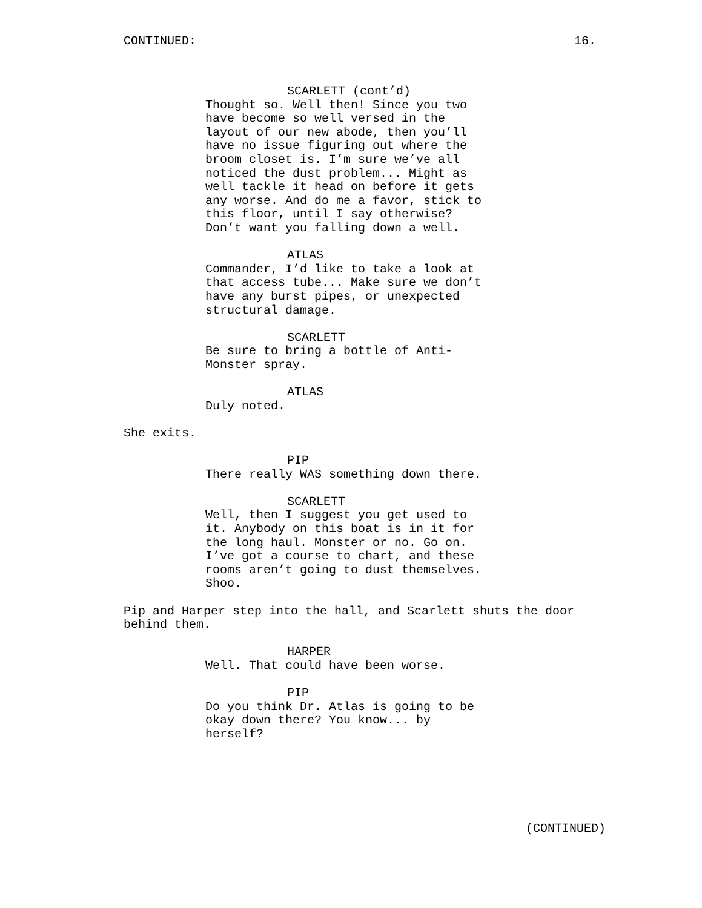CONTINUED: 16.
SCARLETT (cont’d)
Thought so. Well then! Since you two have become so well versed in the layout of our new abode, then you’ll have no issue figuring out where the broom closet is. I’m sure we’ve all noticed the dust problem... Might as well tackle it head on before it gets any worse. And do me a favor, stick to this floor, until I say otherwise? Don’t want you falling down a well.
ATLAS
Commander, I’d like to take a look at that access tube... Make sure we don’t have any burst pipes, or unexpected structural damage.
SCARLETT
Be sure to bring a bottle of Anti-Monster spray.
ATLAS
Duly noted.
She exits.
PIP
There really WAS something down there.
SCARLETT
Well, then I suggest you get used to it. Anybody on this boat is in it for the long haul. Monster or no. Go on. I’ve got a course to chart, and these rooms aren’t going to dust themselves. Shoo.
Pip and Harper step into the hall, and Scarlett shuts the door behind them.
HARPER
Well. That could have been worse.
PIP
Do you think Dr. Atlas is going to be okay down there? You know... by herself?
(CONTINUED)